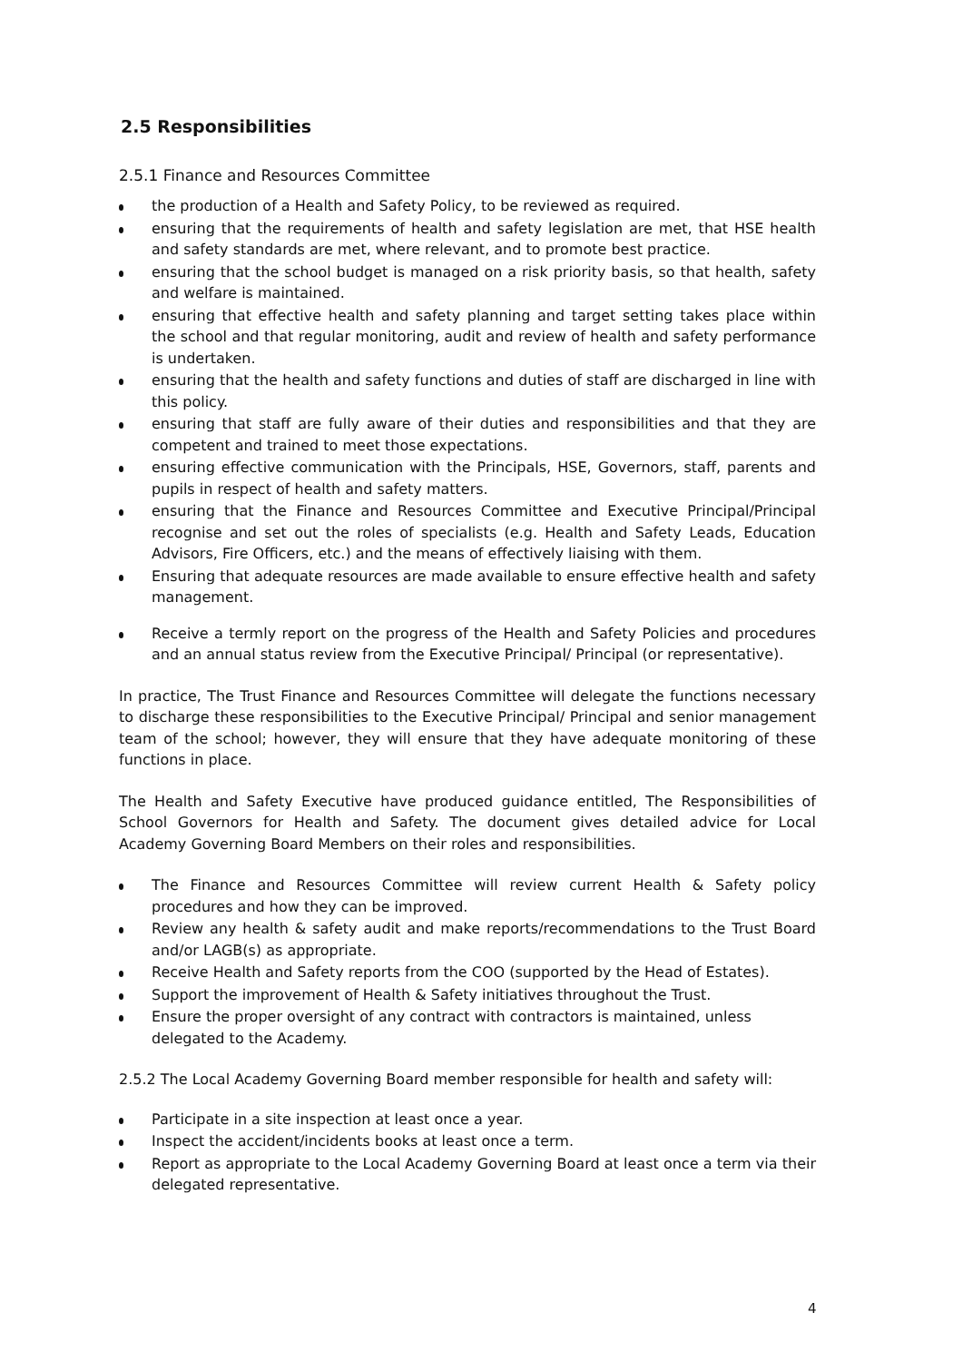2.5 Responsibilities
2.5.1 Finance and Resources Committee
the production of a Health and Safety Policy, to be reviewed as required.
ensuring that the requirements of health and safety legislation are met, that HSE health and safety standards are met, where relevant, and to promote best practice.
ensuring that the school budget is managed on a risk priority basis, so that health, safety and welfare is maintained.
ensuring that effective health and safety planning and target setting takes place within the school and that regular monitoring, audit and review of health and safety performance is undertaken.
ensuring that the health and safety functions and duties of staff are discharged in line with this policy.
ensuring that staff are fully aware of their duties and responsibilities and that they are competent and trained to meet those expectations.
ensuring effective communication with the Principals, HSE, Governors, staff, parents and pupils in respect of health and safety matters.
ensuring that the Finance and Resources Committee and Executive Principal/Principal recognise and set out the roles of specialists (e.g. Health and Safety Leads, Education Advisors, Fire Officers, etc.) and the means of effectively liaising with them.
Ensuring that adequate resources are made available to ensure effective health and safety management.
Receive a termly report on the progress of the Health and Safety Policies and procedures and an annual status review from the Executive Principal/ Principal (or representative).
In practice, The Trust Finance and Resources Committee will delegate the functions necessary to discharge these responsibilities to the Executive Principal/ Principal and senior management team of the school; however, they will ensure that they have adequate monitoring of these functions in place.
The Health and Safety Executive have produced guidance entitled, The Responsibilities of School Governors for Health and Safety. The document gives detailed advice for Local Academy Governing Board Members on their roles and responsibilities.
The Finance and Resources Committee will review current Health & Safety policy procedures and how they can be improved.
Review any health & safety audit and make reports/recommendations to the Trust Board and/or LAGB(s) as appropriate.
Receive Health and Safety reports from the COO (supported by the Head of Estates).
Support the improvement of Health & Safety initiatives throughout the Trust.
Ensure the proper oversight of any contract with contractors is maintained, unless
delegated to the Academy.
2.5.2 The Local Academy Governing Board member responsible for health and safety will:
Participate in a site inspection at least once a year.
Inspect the accident/incidents books at least once a term.
Report as appropriate to the Local Academy Governing Board at least once a term via their delegated representative.
4